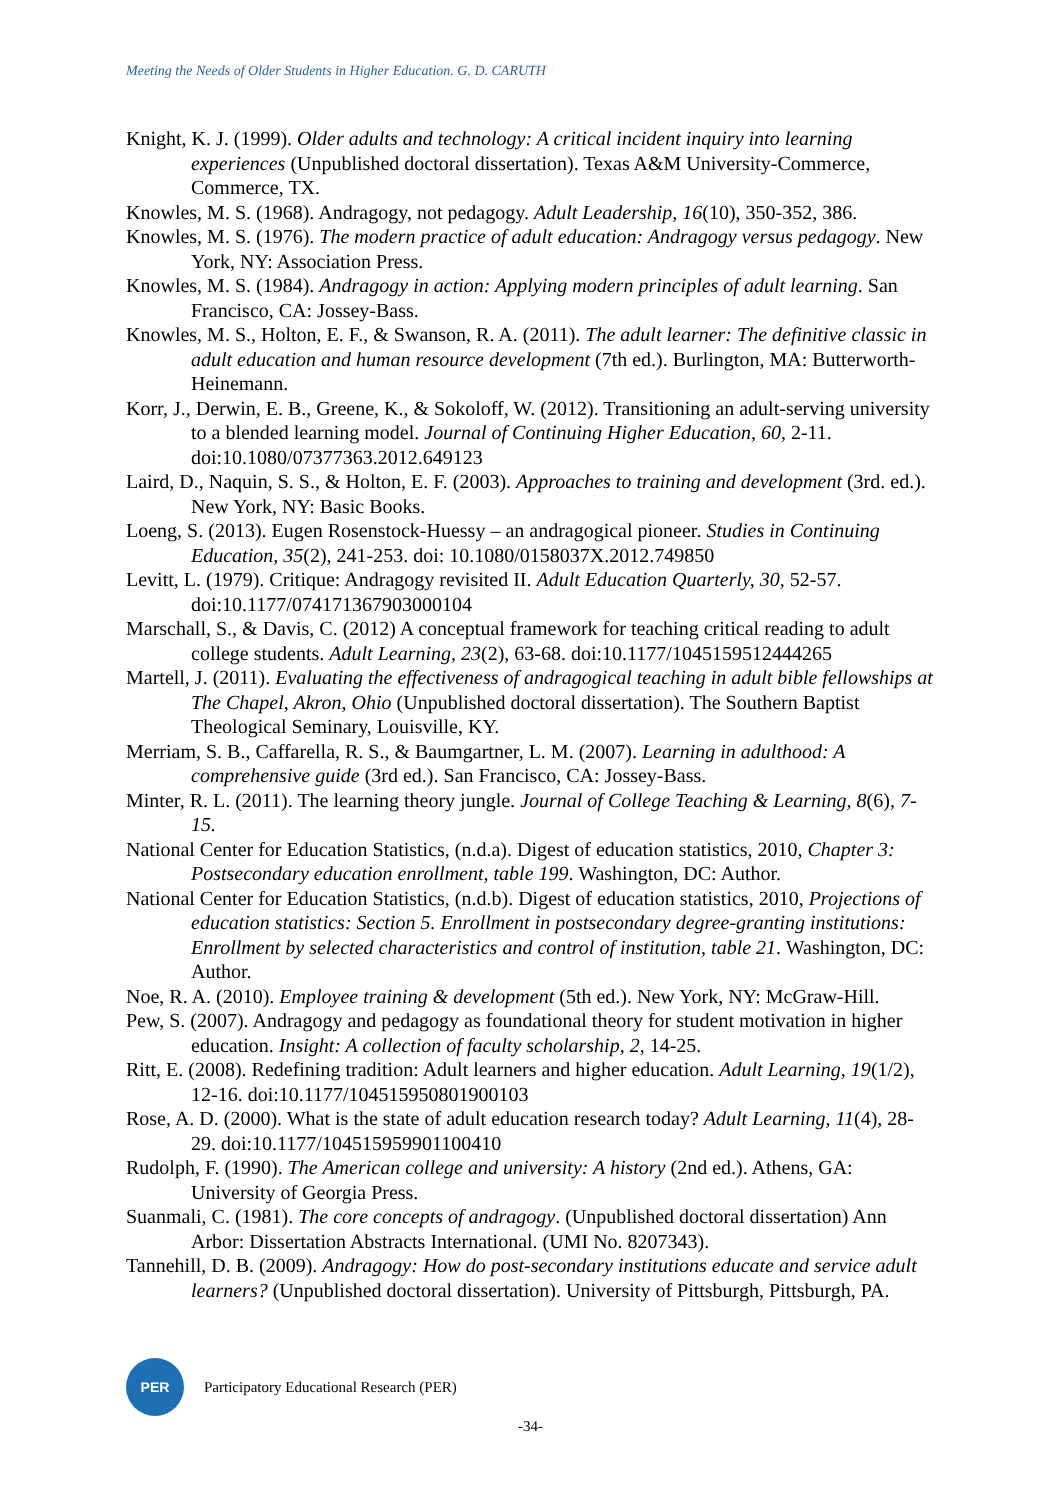Meeting the Needs of Older Students in Higher Education. G. D. CARUTH
Knight, K. J. (1999). Older adults and technology: A critical incident inquiry into learning experiences (Unpublished doctoral dissertation). Texas A&M University-Commerce, Commerce, TX.
Knowles, M. S. (1968). Andragogy, not pedagogy. Adult Leadership, 16(10), 350-352, 386.
Knowles, M. S. (1976). The modern practice of adult education: Andragogy versus pedagogy. New York, NY: Association Press.
Knowles, M. S. (1984). Andragogy in action: Applying modern principles of adult learning. San Francisco, CA: Jossey-Bass.
Knowles, M. S., Holton, E. F., & Swanson, R. A. (2011). The adult learner: The definitive classic in adult education and human resource development (7th ed.). Burlington, MA: Butterworth-Heinemann.
Korr, J., Derwin, E. B., Greene, K., & Sokoloff, W. (2012). Transitioning an adult-serving university to a blended learning model. Journal of Continuing Higher Education, 60, 2-11. doi:10.1080/07377363.2012.649123
Laird, D., Naquin, S. S., & Holton, E. F. (2003). Approaches to training and development (3rd. ed.). New York, NY: Basic Books.
Loeng, S. (2013). Eugen Rosenstock-Huessy – an andragogical pioneer. Studies in Continuing Education, 35(2), 241-253. doi: 10.1080/0158037X.2012.749850
Levitt, L. (1979). Critique: Andragogy revisited II. Adult Education Quarterly, 30, 52-57. doi:10.1177/074171367903000104
Marschall, S., & Davis, C. (2012) A conceptual framework for teaching critical reading to adult college students. Adult Learning, 23(2), 63-68. doi:10.1177/1045159512444265
Martell, J. (2011). Evaluating the effectiveness of andragogical teaching in adult bible fellowships at The Chapel, Akron, Ohio (Unpublished doctoral dissertation). The Southern Baptist Theological Seminary, Louisville, KY.
Merriam, S. B., Caffarella, R. S., & Baumgartner, L. M. (2007). Learning in adulthood: A comprehensive guide (3rd ed.). San Francisco, CA: Jossey-Bass.
Minter, R. L. (2011). The learning theory jungle. Journal of College Teaching & Learning, 8(6), 7-15.
National Center for Education Statistics, (n.d.a). Digest of education statistics, 2010, Chapter 3: Postsecondary education enrollment, table 199. Washington, DC: Author.
National Center for Education Statistics, (n.d.b). Digest of education statistics, 2010, Projections of education statistics: Section 5. Enrollment in postsecondary degree-granting institutions: Enrollment by selected characteristics and control of institution, table 21. Washington, DC: Author.
Noe, R. A. (2010). Employee training & development (5th ed.). New York, NY: McGraw-Hill.
Pew, S. (2007). Andragogy and pedagogy as foundational theory for student motivation in higher education. Insight: A collection of faculty scholarship, 2, 14-25.
Ritt, E. (2008). Redefining tradition: Adult learners and higher education. Adult Learning, 19(1/2), 12-16. doi:10.1177/104515950801900103
Rose, A. D. (2000). What is the state of adult education research today? Adult Learning, 11(4), 28-29. doi:10.1177/104515959901100410
Rudolph, F. (1990). The American college and university: A history (2nd ed.). Athens, GA: University of Georgia Press.
Suanmali, C. (1981). The core concepts of andragogy. (Unpublished doctoral dissertation) Ann Arbor: Dissertation Abstracts International. (UMI No. 8207343).
Tannehill, D. B. (2009). Andragogy: How do post-secondary institutions educate and service adult learners? (Unpublished doctoral dissertation). University of Pittsburgh, Pittsburgh, PA.
PER
Participatory Educational Research (PER)
-34-